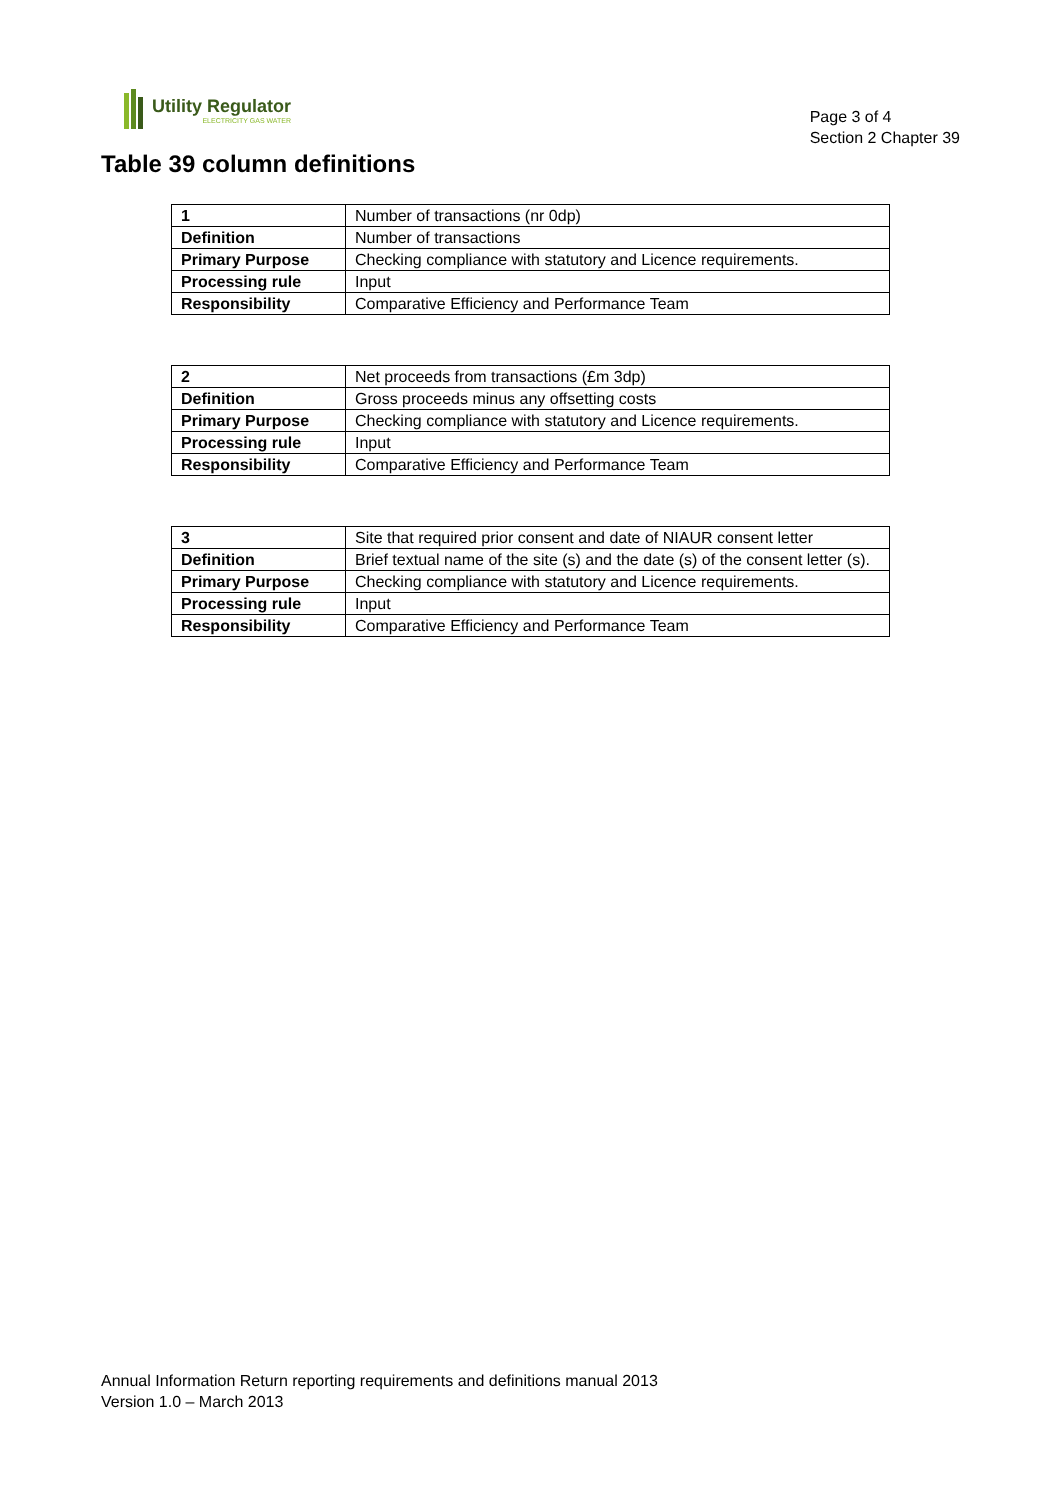Utility Regulator
ELECTRICITY GAS WATER
Page 3 of 4
Section 2 Chapter 39
Table 39 column definitions
| 1 | Number of transactions (nr 0dp) |
| Definition | Number of transactions |
| Primary Purpose | Checking compliance with statutory and Licence requirements. |
| Processing rule | Input |
| Responsibility | Comparative Efficiency and Performance Team |
| 2 | Net proceeds from transactions (£m 3dp) |
| Definition | Gross proceeds minus any offsetting costs |
| Primary Purpose | Checking compliance with statutory and Licence requirements. |
| Processing rule | Input |
| Responsibility | Comparative Efficiency and Performance Team |
| 3 | Site that required prior consent and date of NIAUR consent letter |
| Definition | Brief textual name of the site (s) and the date (s) of the consent letter (s). |
| Primary Purpose | Checking compliance with statutory and Licence requirements. |
| Processing rule | Input |
| Responsibility | Comparative Efficiency and Performance Team |
Annual Information Return reporting requirements and definitions manual 2013
Version 1.0 – March 2013